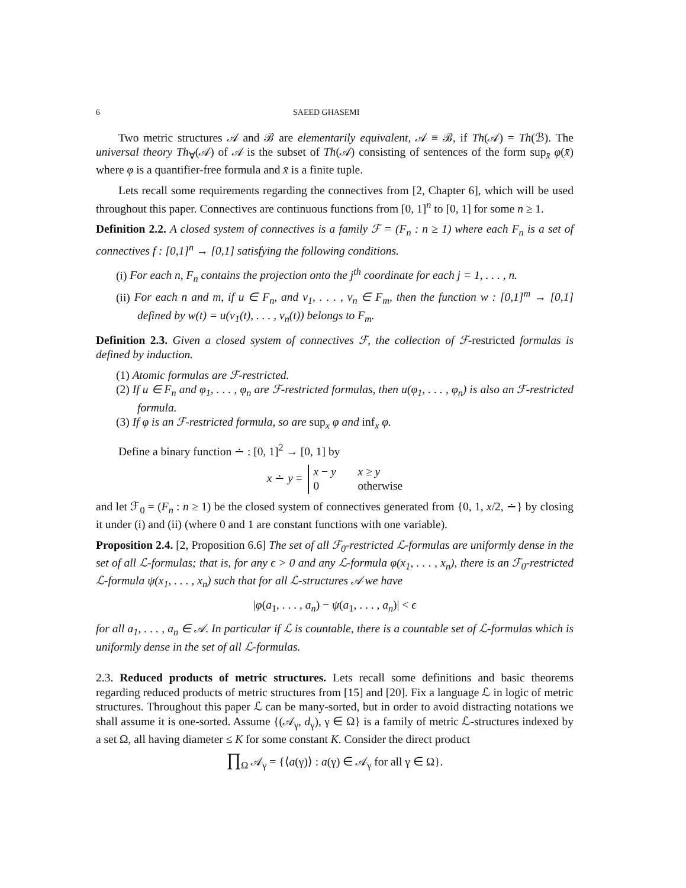6 SAEED GHASEMI
Two metric structures 𝒜 and ℬ are elementarily equivalent, 𝒜 ≡ ℬ, if Th(𝒜) = Th(ℬ). The universal theory Th<sub>∀</sub>(𝒜) of 𝒜 is the subset of Th(𝒜) consisting of sentences of the form sup<sub>x̄</sub> φ(x̄) where φ is a quantifier-free formula and x̄ is a finite tuple.
Lets recall some requirements regarding the connectives from [2, Chapter 6], which will be used throughout this paper. Connectives are continuous functions from [0, 1]<sup>n</sup> to [0, 1] for some n ≥ 1.
Definition 2.2. A closed system of connectives is a family ℱ = (F<sub>n</sub> : n ≥ 1) where each F<sub>n</sub> is a set of connectives f : [0,1]<sup>n</sup> → [0,1] satisfying the following conditions.
(i) For each n, F<sub>n</sub> contains the projection onto the j<sup>th</sup> coordinate for each j = 1, . . . , n.
(ii) For each n and m, if u ∈ F<sub>n</sub>, and v<sub>1</sub>, . . . , v<sub>n</sub> ∈ F<sub>m</sub>, then the function w : [0,1]<sup>m</sup> → [0,1] defined by w(t) = u(v<sub>1</sub>(t), . . . , v<sub>n</sub>(t)) belongs to F<sub>m</sub>.
Definition 2.3. Given a closed system of connectives ℱ, the collection of ℱ-restricted formulas is defined by induction.
(1) Atomic formulas are ℱ-restricted.
(2) If u ∈ F<sub>n</sub> and φ<sub>1</sub>, . . . , φ<sub>n</sub> are ℱ-restricted formulas, then u(φ<sub>1</sub>, . . . , φ<sub>n</sub>) is also an ℱ-restricted formula.
(3) If φ is an ℱ-restricted formula, so are sup<sub>x</sub> φ and inf<sub>x</sub> φ.
Define a binary function ∸ : [0, 1]<sup>2</sup> → [0, 1] by
x ∸ y =
x − y x ≥ y
0 otherwise
and let ℱ<sub>0</sub> = (F<sub>n</sub> : n ≥ 1) be the closed system of connectives generated from {0, 1, x/2, ∸} by closing it under (i) and (ii) (where 0 and 1 are constant functions with one variable).
Proposition 2.4. [2, Proposition 6.6] The set of all ℱ<sub>0</sub>-restricted ℒ-formulas are uniformly dense in the set of all ℒ-formulas; that is, for any ϵ > 0 and any ℒ-formula φ(x<sub>1</sub>, . . . , x<sub>n</sub>), there is an ℱ<sub>0</sub>-restricted ℒ-formula ψ(x<sub>1</sub>, . . . , x<sub>n</sub>) such that for all ℒ-structures 𝒜 we have
|φ(a<sub>1</sub>, . . . , a<sub>n</sub>) − ψ(a<sub>1</sub>, . . . , a<sub>n</sub>)| < ϵ
for all a<sub>1</sub>, . . . , a<sub>n</sub> ∈ 𝒜. In particular if ℒ is countable, there is a countable set of ℒ-formulas which is uniformly dense in the set of all ℒ-formulas.
2.3. Reduced products of metric structures. Lets recall some definitions and basic theorems regarding reduced products of metric structures from [15] and [20]. Fix a language ℒ in logic of metric structures. Throughout this paper ℒ can be many-sorted, but in order to avoid distracting notations we shall assume it is one-sorted. Assume {(𝒜<sub>γ</sub>, d<sub>γ</sub>), γ ∈ Ω} is a family of metric ℒ-structures indexed by a set Ω, all having diameter ≤ K for some constant K. Consider the direct product
∏<sub>Ω</sub> 𝒜<sub>γ</sub> = {⟨a(γ)⟩ : a(γ) ∈ 𝒜<sub>γ</sub> for all γ ∈ Ω}.